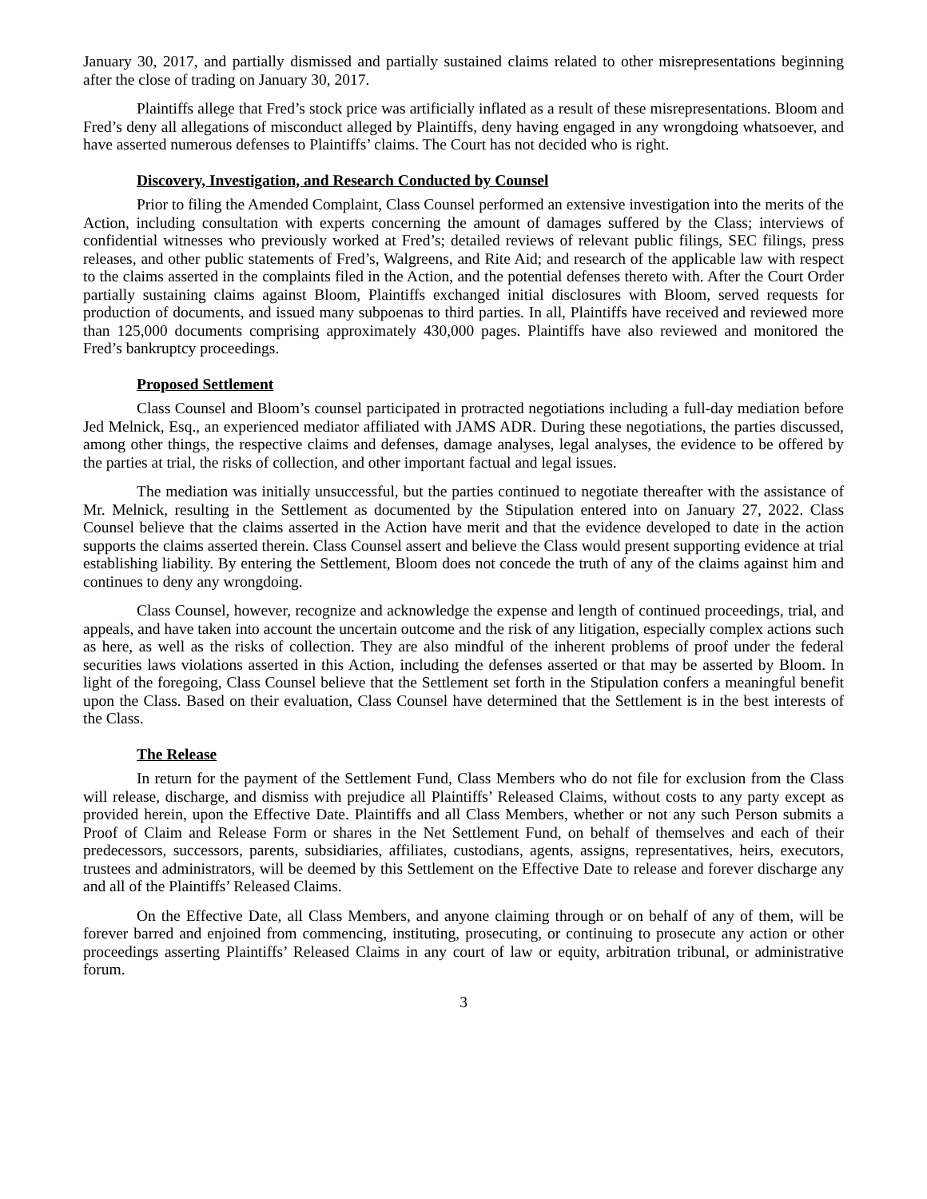January 30, 2017, and partially dismissed and partially sustained claims related to other misrepresentations beginning after the close of trading on January 30, 2017.
Plaintiffs allege that Fred’s stock price was artificially inflated as a result of these misrepresentations. Bloom and Fred’s deny all allegations of misconduct alleged by Plaintiffs, deny having engaged in any wrongdoing whatsoever, and have asserted numerous defenses to Plaintiffs’ claims. The Court has not decided who is right.
Discovery, Investigation, and Research Conducted by Counsel
Prior to filing the Amended Complaint, Class Counsel performed an extensive investigation into the merits of the Action, including consultation with experts concerning the amount of damages suffered by the Class; interviews of confidential witnesses who previously worked at Fred’s; detailed reviews of relevant public filings, SEC filings, press releases, and other public statements of Fred’s, Walgreens, and Rite Aid; and research of the applicable law with respect to the claims asserted in the complaints filed in the Action, and the potential defenses thereto with. After the Court Order partially sustaining claims against Bloom, Plaintiffs exchanged initial disclosures with Bloom, served requests for production of documents, and issued many subpoenas to third parties. In all, Plaintiffs have received and reviewed more than 125,000 documents comprising approximately 430,000 pages. Plaintiffs have also reviewed and monitored the Fred’s bankruptcy proceedings.
Proposed Settlement
Class Counsel and Bloom’s counsel participated in protracted negotiations including a full-day mediation before Jed Melnick, Esq., an experienced mediator affiliated with JAMS ADR. During these negotiations, the parties discussed, among other things, the respective claims and defenses, damage analyses, legal analyses, the evidence to be offered by the parties at trial, the risks of collection, and other important factual and legal issues.
The mediation was initially unsuccessful, but the parties continued to negotiate thereafter with the assistance of Mr. Melnick, resulting in the Settlement as documented by the Stipulation entered into on January 27, 2022. Class Counsel believe that the claims asserted in the Action have merit and that the evidence developed to date in the action supports the claims asserted therein. Class Counsel assert and believe the Class would present supporting evidence at trial establishing liability. By entering the Settlement, Bloom does not concede the truth of any of the claims against him and continues to deny any wrongdoing.
Class Counsel, however, recognize and acknowledge the expense and length of continued proceedings, trial, and appeals, and have taken into account the uncertain outcome and the risk of any litigation, especially complex actions such as here, as well as the risks of collection. They are also mindful of the inherent problems of proof under the federal securities laws violations asserted in this Action, including the defenses asserted or that may be asserted by Bloom. In light of the foregoing, Class Counsel believe that the Settlement set forth in the Stipulation confers a meaningful benefit upon the Class. Based on their evaluation, Class Counsel have determined that the Settlement is in the best interests of the Class.
The Release
In return for the payment of the Settlement Fund, Class Members who do not file for exclusion from the Class will release, discharge, and dismiss with prejudice all Plaintiffs’ Released Claims, without costs to any party except as provided herein, upon the Effective Date. Plaintiffs and all Class Members, whether or not any such Person submits a Proof of Claim and Release Form or shares in the Net Settlement Fund, on behalf of themselves and each of their predecessors, successors, parents, subsidiaries, affiliates, custodians, agents, assigns, representatives, heirs, executors, trustees and administrators, will be deemed by this Settlement on the Effective Date to release and forever discharge any and all of the Plaintiffs’ Released Claims.
On the Effective Date, all Class Members, and anyone claiming through or on behalf of any of them, will be forever barred and enjoined from commencing, instituting, prosecuting, or continuing to prosecute any action or other proceedings asserting Plaintiffs’ Released Claims in any court of law or equity, arbitration tribunal, or administrative forum.
3